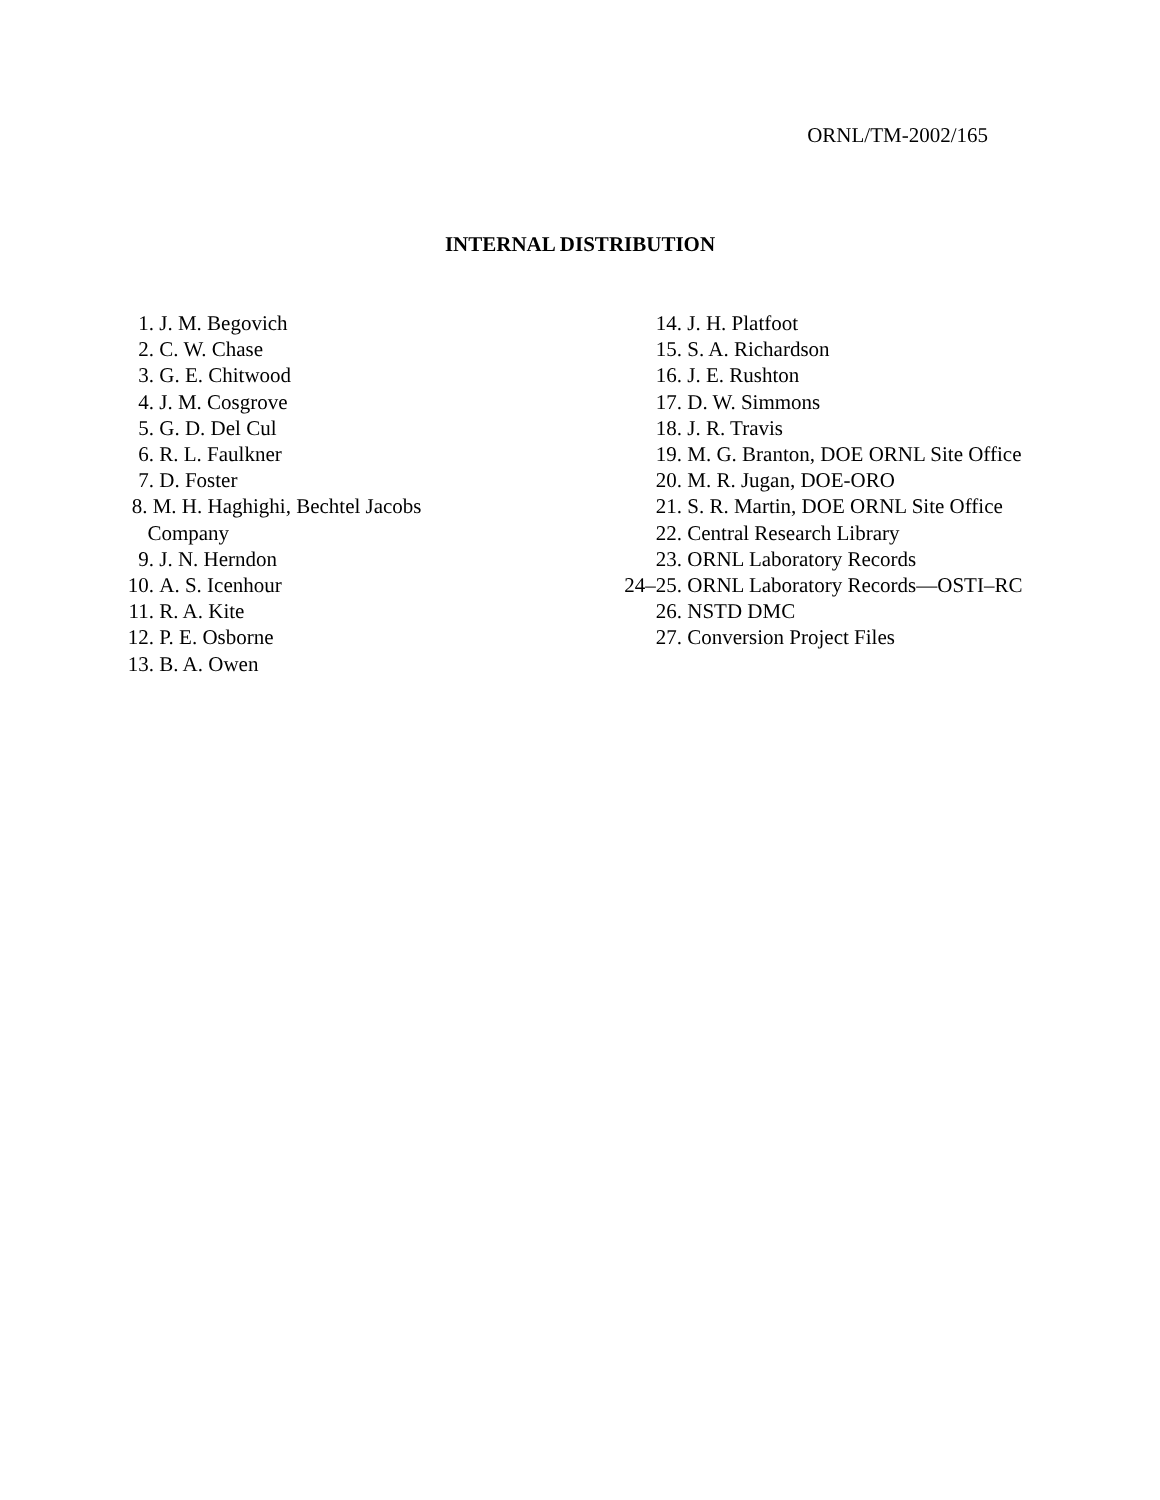ORNL/TM-2002/165
INTERNAL DISTRIBUTION
1. J. M. Begovich
2. C. W. Chase
3. G. E. Chitwood
4. J. M. Cosgrove
5. G. D. Del Cul
6. R. L. Faulkner
7. D. Foster
8. M. H. Haghighi, Bechtel Jacobs Company
9. J. N. Herndon
10. A. S. Icenhour
11. R. A. Kite
12. P. E. Osborne
13. B. A. Owen
14. J. H. Platfoot
15. S. A. Richardson
16. J. E. Rushton
17. D. W. Simmons
18. J. R. Travis
19. M. G. Branton, DOE ORNL Site Office
20. M. R. Jugan, DOE-ORO
21. S. R. Martin, DOE ORNL Site Office
22. Central Research Library
23. ORNL Laboratory Records
24–25. ORNL Laboratory Records—OSTI–RC
26. NSTD DMC
27. Conversion Project Files